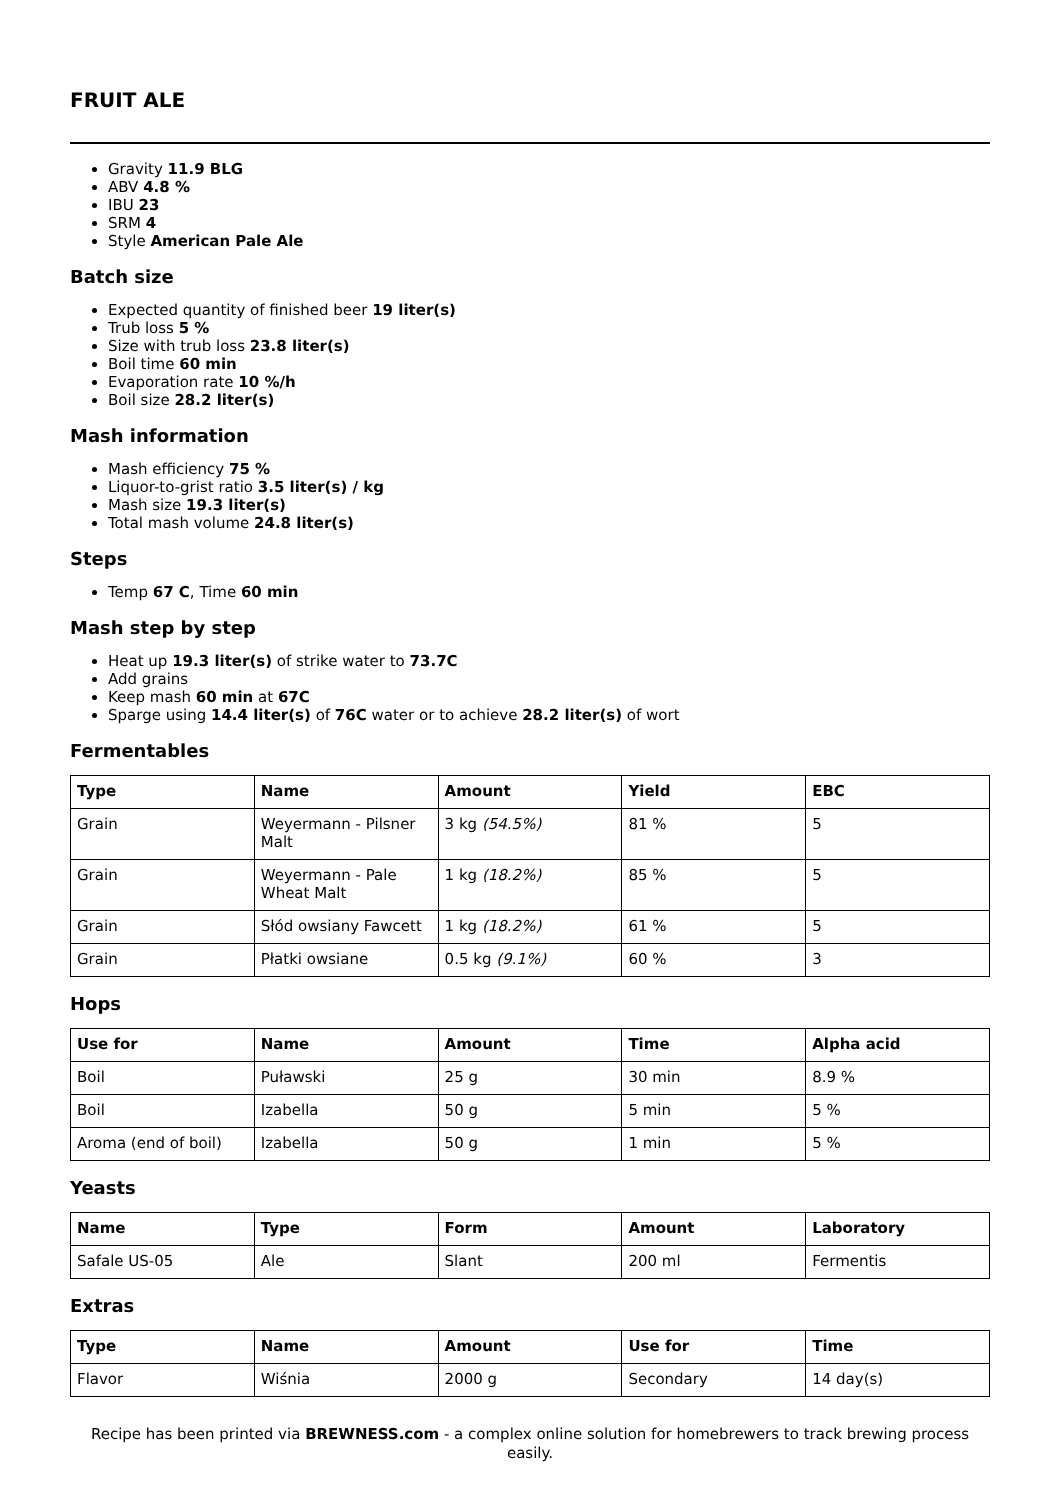FRUIT ALE
Gravity 11.9 BLG
ABV 4.8 %
IBU 23
SRM 4
Style American Pale Ale
Batch size
Expected quantity of finished beer 19 liter(s)
Trub loss 5 %
Size with trub loss 23.8 liter(s)
Boil time 60 min
Evaporation rate 10 %/h
Boil size 28.2 liter(s)
Mash information
Mash efficiency 75 %
Liquor-to-grist ratio 3.5 liter(s) / kg
Mash size 19.3 liter(s)
Total mash volume 24.8 liter(s)
Steps
Temp 67 C, Time 60 min
Mash step by step
Heat up 19.3 liter(s) of strike water to 73.7C
Add grains
Keep mash 60 min at 67C
Sparge using 14.4 liter(s) of 76C water or to achieve 28.2 liter(s) of wort
Fermentables
| Type | Name | Amount | Yield | EBC |
| --- | --- | --- | --- | --- |
| Grain | Weyermann - Pilsner Malt | 3 kg (54.5%) | 81 % | 5 |
| Grain | Weyermann - Pale Wheat Malt | 1 kg (18.2%) | 85 % | 5 |
| Grain | Słód owsiany Fawcett | 1 kg (18.2%) | 61 % | 5 |
| Grain | Płatki owsiane | 0.5 kg (9.1%) | 60 % | 3 |
Hops
| Use for | Name | Amount | Time | Alpha acid |
| --- | --- | --- | --- | --- |
| Boil | Puławski | 25 g | 30 min | 8.9 % |
| Boil | Izabella | 50 g | 5 min | 5 % |
| Aroma (end of boil) | Izabella | 50 g | 1 min | 5 % |
Yeasts
| Name | Type | Form | Amount | Laboratory |
| --- | --- | --- | --- | --- |
| Safale US-05 | Ale | Slant | 200 ml | Fermentis |
Extras
| Type | Name | Amount | Use for | Time |
| --- | --- | --- | --- | --- |
| Flavor | Wiśnia | 2000 g | Secondary | 14 day(s) |
Recipe has been printed via BREWNESS.com - a complex online solution for homebrewers to track brewing process easily.